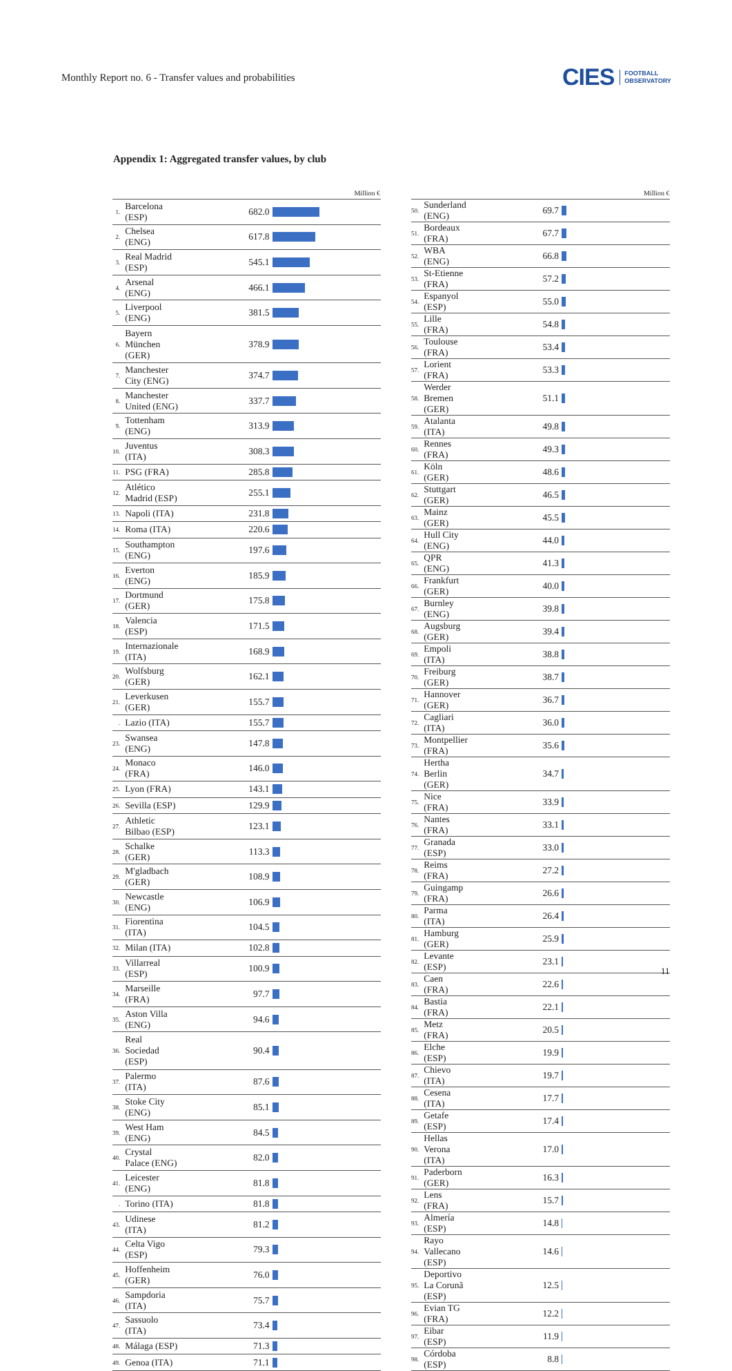Monthly Report no. 6 - Transfer values and probabilities
CIES FOOTBALL
OBSERVATORY
Appendix 1: Aggregated transfer values, by club
| | | Million € | |
| --- | --- | --- | --- |
| 1. | Barcelona (ESP) | 682.0 | |
| 2. | Chelsea (ENG) | 617.8 | |
| 3. | Real Madrid (ESP) | 545.1 | |
| 4. | Arsenal (ENG) | 466.1 | |
| 5. | Liverpool (ENG) | 381.5 | |
| 6. | Bayern München (GER) | 378.9 | |
| 7. | Manchester City (ENG) | 374.7 | |
| 8. | Manchester United (ENG) | 337.7 | |
| 9. | Tottenham (ENG) | 313.9 | |
| 10. | Juventus (ITA) | 308.3 | |
| 11. | PSG (FRA) | 285.8 | |
| 12. | Atlético Madrid (ESP) | 255.1 | |
| 13. | Napoli (ITA) | 231.8 | |
| 14. | Roma (ITA) | 220.6 | |
| 15. | Southampton (ENG) | 197.6 | |
| 16. | Everton (ENG) | 185.9 | |
| 17. | Dortmund (GER) | 175.8 | |
| 18. | Valencia (ESP) | 171.5 | |
| 19. | Internazionale (ITA) | 168.9 | |
| 20. | Wolfsburg (GER) | 162.1 | |
| 21. | Leverkusen (GER) | 155.7 | |
| . | Lazio (ITA) | 155.7 | |
| 23. | Swansea (ENG) | 147.8 | |
| 24. | Monaco (FRA) | 146.0 | |
| 25. | Lyon (FRA) | 143.1 | |
| 26. | Sevilla (ESP) | 129.9 | |
| 27. | Athletic Bilbao (ESP) | 123.1 | |
| 28. | Schalke (GER) | 113.3 | |
| 29. | M'gladbach (GER) | 108.9 | |
| 30. | Newcastle (ENG) | 106.9 | |
| 31. | Fiorentina (ITA) | 104.5 | |
| 32. | Milan (ITA) | 102.8 | |
| 33. | Villarreal (ESP) | 100.9 | |
| 34. | Marseille (FRA) | 97.7 | |
| 35. | Aston Villa (ENG) | 94.6 | |
| 36. | Real Sociedad (ESP) | 90.4 | |
| 37. | Palermo (ITA) | 87.6 | |
| 38. | Stoke City (ENG) | 85.1 | |
| 39. | West Ham (ENG) | 84.5 | |
| 40. | Crystal Palace (ENG) | 82.0 | |
| 41. | Leicester (ENG) | 81.8 | |
| . | Torino (ITA) | 81.8 | |
| 43. | Udinese (ITA) | 81.2 | |
| 44. | Celta Vigo (ESP) | 79.3 | |
| 45. | Hoffenheim (GER) | 76.0 | |
| 46. | Sampdoria (ITA) | 75.7 | |
| 47. | Sassuolo (ITA) | 73.4 | |
| 48. | Málaga (ESP) | 71.3 | |
| 49. | Genoa (ITA) | 71.1 | |
| | | Million € | |
| --- | --- | --- | --- |
| 50. | Sunderland (ENG) | 69.7 | |
| 51. | Bordeaux (FRA) | 67.7 | |
| 52. | WBA (ENG) | 66.8 | |
| 53. | St-Etienne (FRA) | 57.2 | |
| 54. | Espanyol (ESP) | 55.0 | |
| 55. | Lille (FRA) | 54.8 | |
| 56. | Toulouse (FRA) | 53.4 | |
| 57. | Lorient (FRA) | 53.3 | |
| 58. | Werder Bremen (GER) | 51.1 | |
| 59. | Atalanta (ITA) | 49.8 | |
| 60. | Rennes (FRA) | 49.3 | |
| 61. | Köln (GER) | 48.6 | |
| 62. | Stuttgart (GER) | 46.5 | |
| 63. | Mainz (GER) | 45.5 | |
| 64. | Hull City (ENG) | 44.0 | |
| 65. | QPR (ENG) | 41.3 | |
| 66. | Frankfurt (GER) | 40.0 | |
| 67. | Burnley (ENG) | 39.8 | |
| 68. | Augsburg (GER) | 39.4 | |
| 69. | Empoli (ITA) | 38.8 | |
| 70. | Freiburg (GER) | 38.7 | |
| 71. | Hannover (GER) | 36.7 | |
| 72. | Cagliari (ITA) | 36.0 | |
| 73. | Montpellier (FRA) | 35.6 | |
| 74. | Hertha Berlin (GER) | 34.7 | |
| 75. | Nice (FRA) | 33.9 | |
| 76. | Nantes (FRA) | 33.1 | |
| 77. | Granada (ESP) | 33.0 | |
| 78. | Reims (FRA) | 27.2 | |
| 79. | Guingamp (FRA) | 26.6 | |
| 80. | Parma (ITA) | 26.4 | |
| 81. | Hamburg (GER) | 25.9 | |
| 82. | Levante (ESP) | 23.1 | |
| 83. | Caen (FRA) | 22.6 | |
| 84. | Bastia (FRA) | 22.1 | |
| 85. | Metz (FRA) | 20.5 | |
| 86. | Elche (ESP) | 19.9 | |
| 87. | Chievo (ITA) | 19.7 | |
| 88. | Cesena (ITA) | 17.7 | |
| 89. | Getafe (ESP) | 17.4 | |
| 90. | Hellas Verona (ITA) | 17.0 | |
| 91. | Paderborn (GER) | 16.3 | |
| 92. | Lens (FRA) | 15.7 | |
| 93. | Almería (ESP) | 14.8 | |
| 94. | Rayo Vallecano (ESP) | 14.6 | |
| 95. | Deportivo La Corunã (ESP) | 12.5 | |
| 96. | Evian TG (FRA) | 12.2 | |
| 97. | Eibar (ESP) | 11.9 | |
| 98. | Córdoba (ESP) | 8.8 | |
11